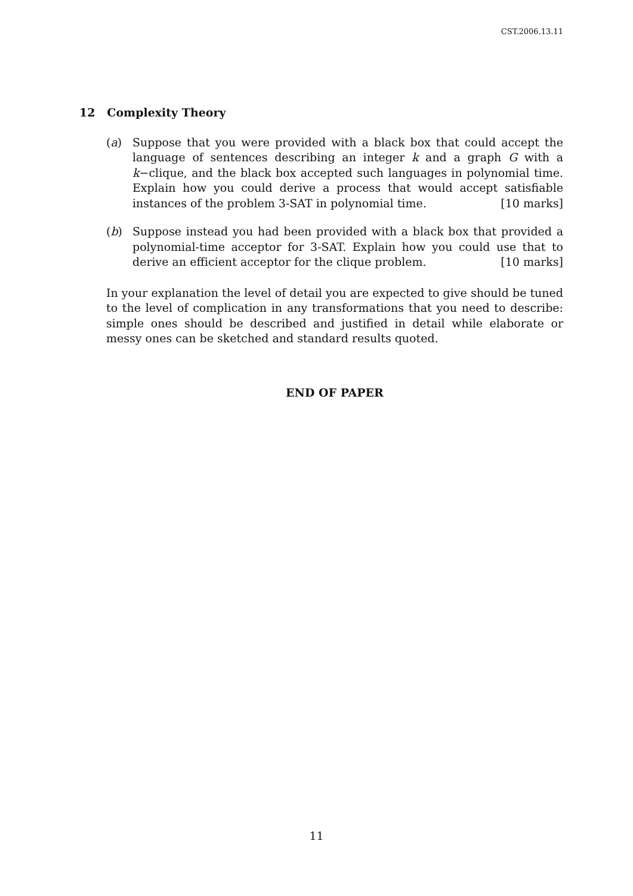CST.2006.13.11
12 Complexity Theory
(a) Suppose that you were provided with a black box that could accept the language of sentences describing an integer k and a graph G with a k−clique, and the black box accepted such languages in polynomial time. Explain how you could derive a process that would accept satisfiable instances of the problem 3-SAT in polynomial time. [10 marks]
(b) Suppose instead you had been provided with a black box that provided a polynomial-time acceptor for 3-SAT. Explain how you could use that to derive an efficient acceptor for the clique problem. [10 marks]
In your explanation the level of detail you are expected to give should be tuned to the level of complication in any transformations that you need to describe: simple ones should be described and justified in detail while elaborate or messy ones can be sketched and standard results quoted.
END OF PAPER
11